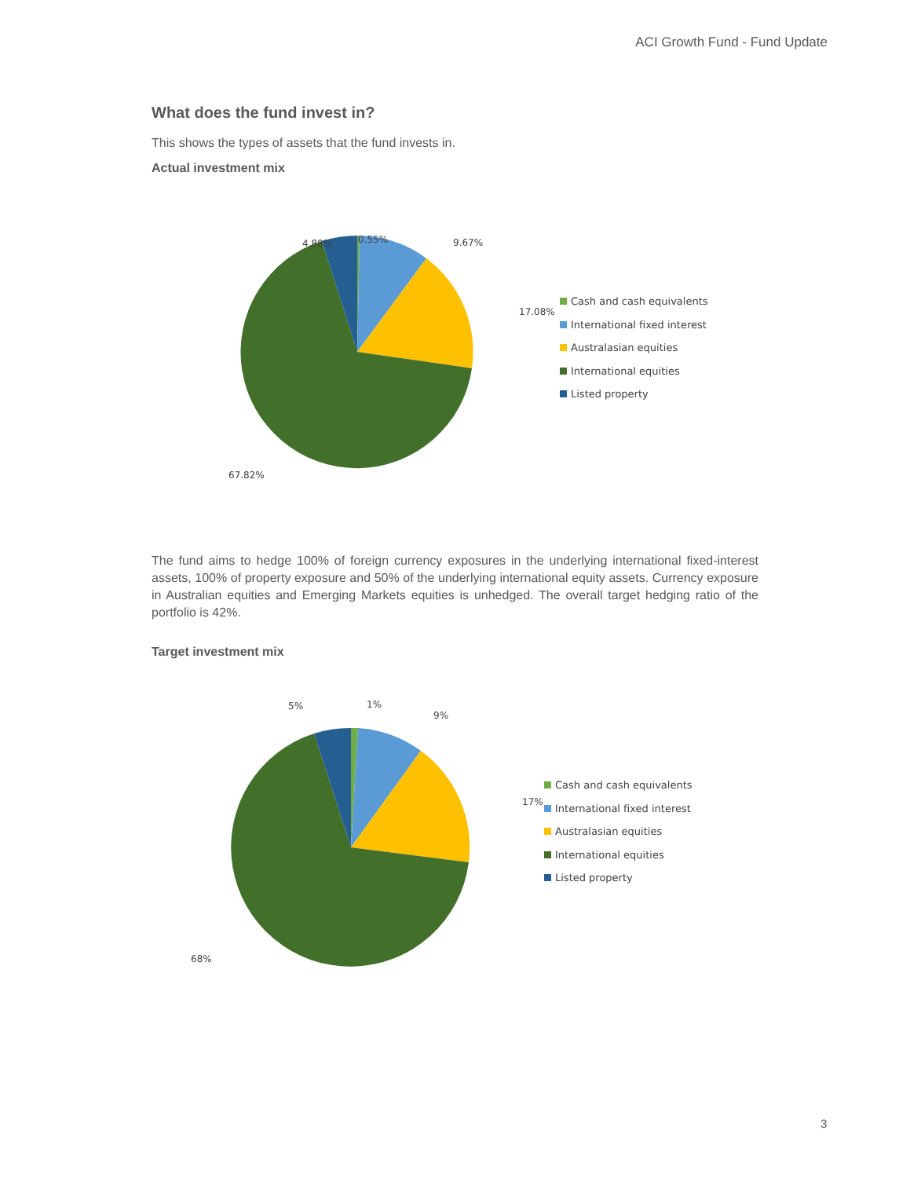ACI Growth Fund - Fund Update
What does the fund invest in?
This shows the types of assets that the fund invests in.
Actual investment mix
9.67%
0.55%
4.88%
17.08%
67.82%
Cash and cash equivalents
International fixed interest
Australasian equities
International equities
Listed property
The fund aims to hedge 100% of foreign currency exposures in the underlying international fixed-interest assets, 100% of property exposure and 50% of the underlying international equity assets. Currency exposure in Australian equities and Emerging Markets equities is unhedged. The overall target hedging ratio of the portfolio is 42%.
Target investment mix
9%
1%
5%
17%
68%
Cash and cash equivalents
International fixed interest
Australasian equities
International equities
Listed property
3